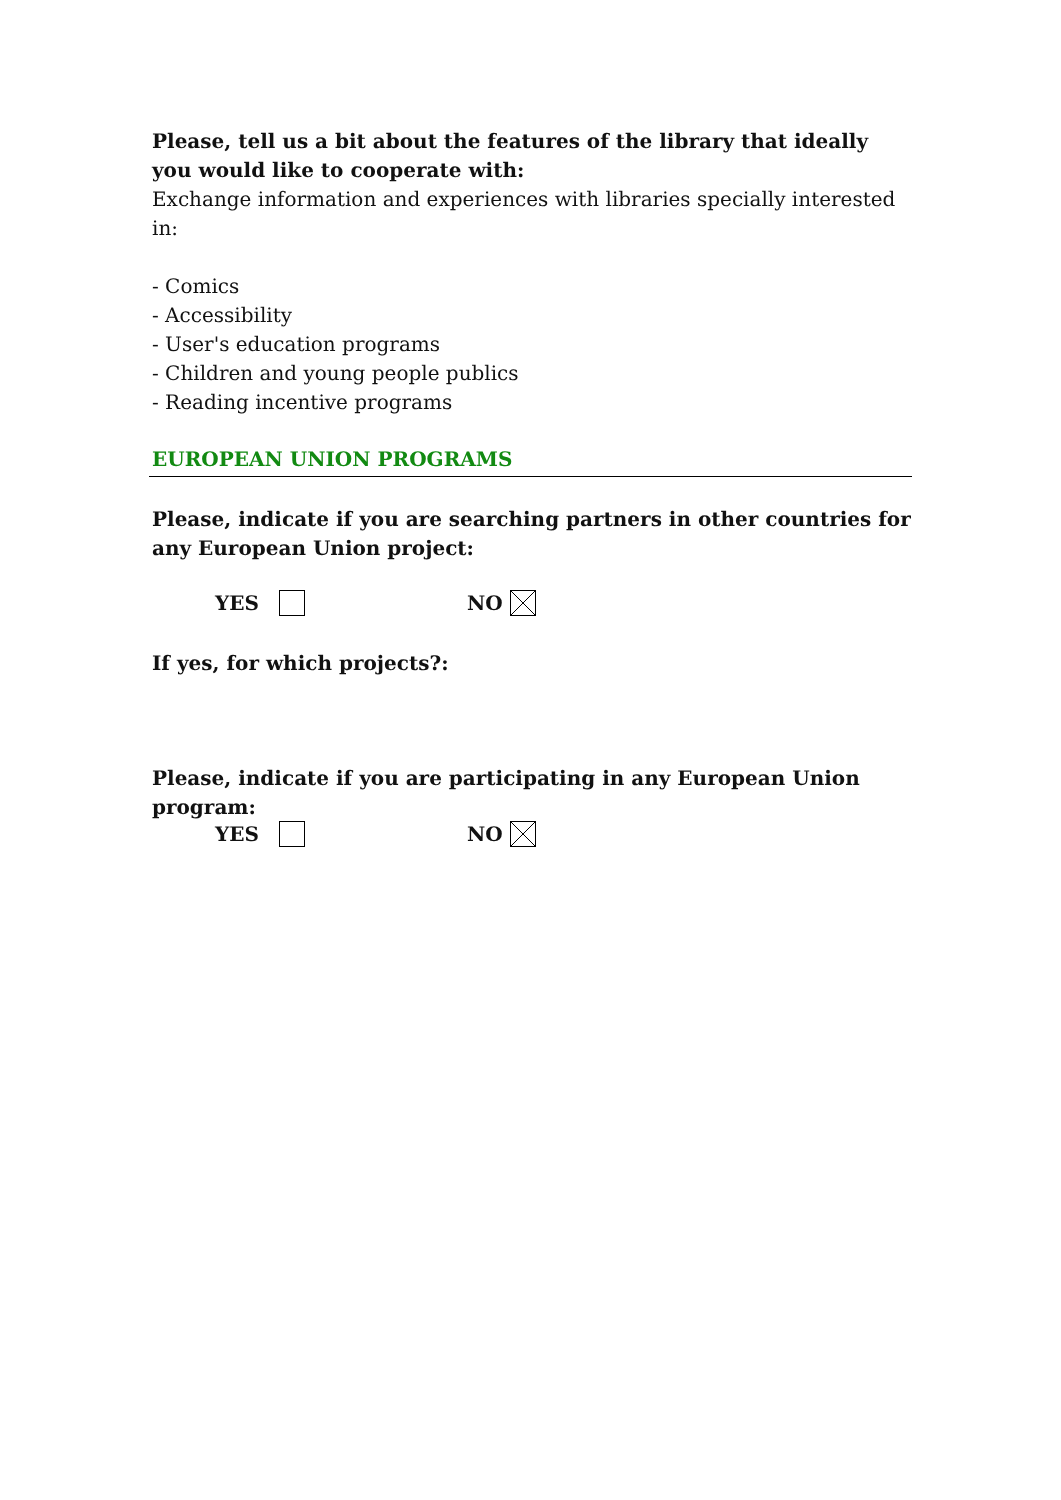Please, tell us a bit about the features of the library that ideally you would like to cooperate with:
Exchange information and experiences with libraries specially interested in:
- Comics
- Accessibility
- User's education programs
- Children and young people publics
- Reading incentive programs
EUROPEAN UNION PROGRAMS
Please, indicate if you are searching partners in other countries for any European Union project:
YES NO
If yes, for which projects?:
Please, indicate if you are participating in any European Union program:
YES NO